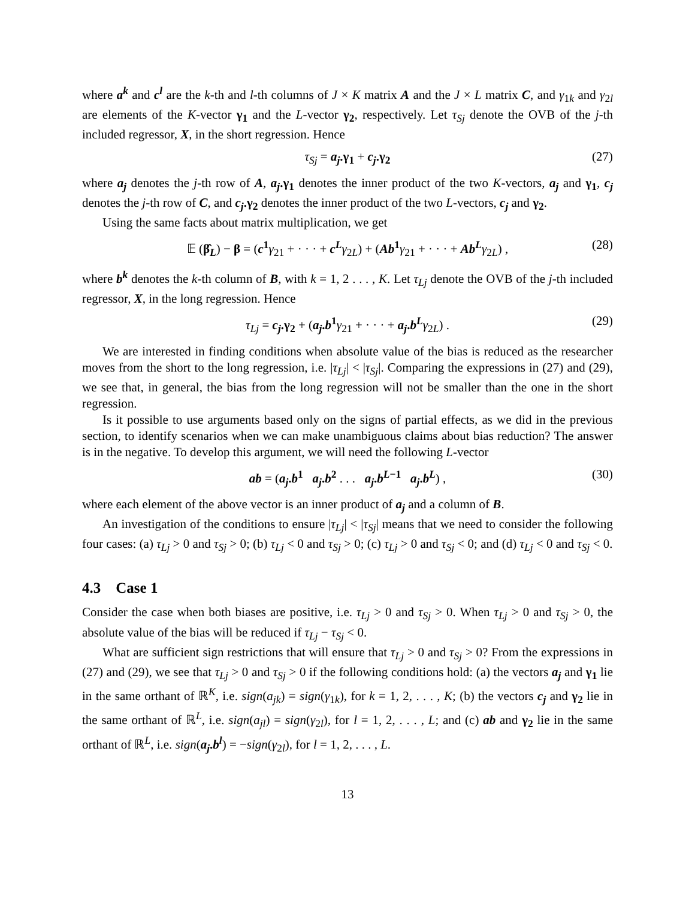where a<sup>k</sup> and c<sup>l</sup> are the k-th and l-th columns of J × K matrix A and the J × L matrix C, and γ<sub>1k</sub> and γ<sub>2l</sub> are elements of the K-vector γ<sub>1</sub> and the L-vector γ<sub>2</sub>, respectively. Let τ<sub>Sj</sub> denote the OVB of the j-th included regressor, X, in the short regression. Hence
τ<sub>Sj</sub> = a<sub>j</sub>.γ<sub>1</sub> + c<sub>j</sub>.γ<sub>2</sub> (27)
where a<sub>j</sub> denotes the j-th row of A, a<sub>j</sub>.γ<sub>1</sub> denotes the inner product of the two K-vectors, a<sub>j</sub> and γ<sub>1</sub>, c<sub>j</sub> denotes the j-th row of C, and c<sub>j</sub>.γ<sub>2</sub> denotes the inner product of the two L-vectors, c<sub>j</sub> and γ<sub>2</sub>.
Using the same facts about matrix multiplication, we get
𝔼 (β̂<sub>L</sub>) − β = (c<sup>1</sup> γ<sub>21</sub> + · · · + c<sup>L</sup> γ<sub>2L</sub>) + (Ab<sup>1</sup> γ<sub>21</sub> + · · · + Ab<sup>L</sup> γ<sub>2L</sub>) , (28)
where b<sup>k</sup> denotes the k-th column of B, with k = 1, 2 . . . , K. Let τ<sub>Lj</sub> denote the OVB of the j-th included regressor, X, in the long regression. Hence
τ<sub>Lj</sub> = c<sub>j</sub>.γ<sub>2</sub> + (a<sub>j</sub>.b<sup>1</sup> γ<sub>21</sub> + · · · + a<sub>j</sub>.b<sup>L</sup> γ<sub>2L</sub>) . (29)
We are interested in finding conditions when absolute value of the bias is reduced as the researcher moves from the short to the long regression, i.e. |τ<sub>Lj</sub>| < |τ<sub>Sj</sub>|. Comparing the expressions in (27) and (29), we see that, in general, the bias from the long regression will not be smaller than the one in the short regression.
Is it possible to use arguments based only on the signs of partial effects, as we did in the previous section, to identify scenarios when we can make unambiguous claims about bias reduction? The answer is in the negative. To develop this argument, we will need the following L-vector
ab = (a<sub>j</sub>.b<sup>1</sup> a<sub>j</sub>.b<sup>2</sup> . . . a<sub>j</sub>.b<sup>L−1</sup> a<sub>j</sub>.b<sup>L</sup>) , (30)
where each element of the above vector is an inner product of a<sub>j</sub> and a column of B.
An investigation of the conditions to ensure |τ<sub>Lj</sub>| < |τ<sub>Sj</sub>| means that we need to consider the following four cases: (a) τ<sub>Lj</sub> > 0 and τ<sub>Sj</sub> > 0; (b) τ<sub>Lj</sub> < 0 and τ<sub>Sj</sub> > 0; (c) τ<sub>Lj</sub> > 0 and τ<sub>Sj</sub> < 0; and (d) τ<sub>Lj</sub> < 0 and τ<sub>Sj</sub> < 0.
4.3 Case 1
Consider the case when both biases are positive, i.e. τ<sub>Lj</sub> > 0 and τ<sub>Sj</sub> > 0. When τ<sub>Lj</sub> > 0 and τ<sub>Sj</sub> > 0, the absolute value of the bias will be reduced if τ<sub>Lj</sub> − τ<sub>Sj</sub> < 0.
What are sufficient sign restrictions that will ensure that τ<sub>Lj</sub> > 0 and τ<sub>Sj</sub> > 0? From the expressions in (27) and (29), we see that τ<sub>Lj</sub> > 0 and τ<sub>Sj</sub> > 0 if the following conditions hold: (a) the vectors a<sub>j</sub> and γ<sub>1</sub> lie in the same orthant of ℝ<sup>K</sup>, i.e. sign(a<sub>jk</sub>) = sign(γ<sub>1k</sub>), for k = 1, 2, . . . , K; (b) the vectors c<sub>j</sub> and γ<sub>2</sub> lie in the same orthant of ℝ<sup>L</sup>, i.e. sign(a<sub>jl</sub>) = sign(γ<sub>2l</sub>), for l = 1, 2, . . . , L; and (c) ab and γ<sub>2</sub> lie in the same orthant of ℝ<sup>L</sup>, i.e. sign(a<sub>j</sub>.b<sup>l</sup>) = −sign(γ<sub>2l</sub>), for l = 1, 2, . . . , L.
13